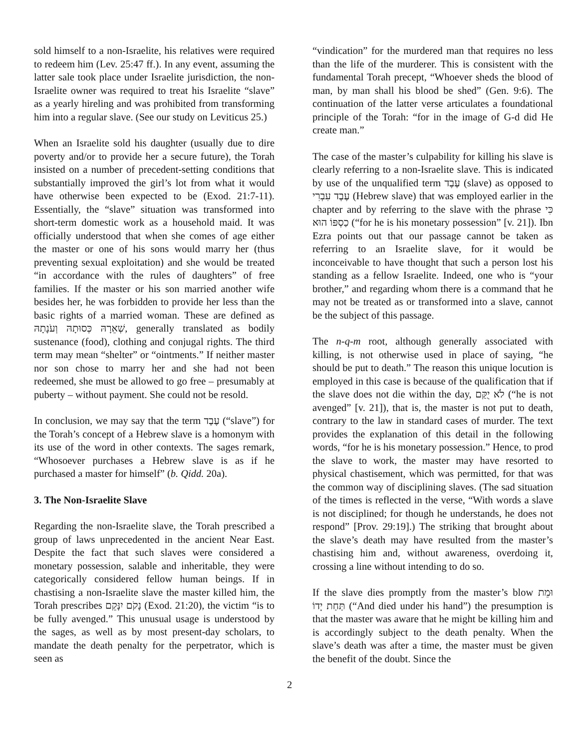sold himself to a non-Israelite, his relatives were required to redeem him (Lev. 25:47 ff.). In any event, assuming the latter sale took place under Israelite jurisdiction, the non-Israelite owner was required to treat his Israelite “slave” as a yearly hireling and was prohibited from transforming him into a regular slave. (See our study on Leviticus 25.)
When an Israelite sold his daughter (usually due to dire poverty and/or to provide her a secure future), the Torah insisted on a number of precedent-setting conditions that substantially improved the girl’s lot from what it would have otherwise been expected to be (Exod. 21:7-11). Essentially, the “slave” situation was transformed into short-term domestic work as a household maid. It was officially understood that when she comes of age either the master or one of his sons would marry her (thus preventing sexual exploitation) and she would be treated “in accordance with the rules of daughters” of free families. If the master or his son married another wife besides her, he was forbidden to provide her less than the basic rights of a married woman. These are defined as שְׁאֵרָהּ כְּסוּתָהּ וְעֹנָתָהּ, generally translated as bodily sustenance (food), clothing and conjugal rights. The third term may mean “shelter” or “ointments.” If neither master nor son chose to marry her and she had not been redeemed, she must be allowed to go free – presumably at puberty – without payment. She could not be resold.
In conclusion, we may say that the term עֶבֶד (“slave”) for the Torah’s concept of a Hebrew slave is a homonym with its use of the word in other contexts. The sages remark, “Whosoever purchases a Hebrew slave is as if he purchased a master for himself” (b. Qidd. 20a).
3. The Non-Israelite Slave
Regarding the non-Israelite slave, the Torah prescribed a group of laws unprecedented in the ancient Near East. Despite the fact that such slaves were considered a monetary possession, salable and inheritable, they were categorically considered fellow human beings. If in chastising a non-Israelite slave the master killed him, the Torah prescribes נָקֹם יִנָּקֵם (Exod. 21:20), the victim “is to be fully avenged.” This unusual usage is understood by the sages, as well as by most present-day scholars, to mandate the death penalty for the perpetrator, which is seen as
“vindication” for the murdered man that requires no less than the life of the murderer. This is consistent with the fundamental Torah precept, “Whoever sheds the blood of man, by man shall his blood be shed” (Gen. 9:6). The continuation of the latter verse articulates a foundational principle of the Torah: “for in the image of G-d did He create man.”
The case of the master’s culpability for killing his slave is clearly referring to a non-Israelite slave. This is indicated by use of the unqualified term עֶבֶד (slave) as opposed to עֶבֶד עִבְרִי (Hebrew slave) that was employed earlier in the chapter and by referring to the slave with the phrase כִּי כַסְפּוֹ הוּא (“for he is his monetary possession” [v. 21]). Ibn Ezra points out that our passage cannot be taken as referring to an Israelite slave, for it would be inconceivable to have thought that such a person lost his standing as a fellow Israelite. Indeed, one who is “your brother,” and regarding whom there is a command that he may not be treated as or transformed into a slave, cannot be the subject of this passage.
The n-q-m root, although generally associated with killing, is not otherwise used in place of saying, “he should be put to death.” The reason this unique locution is employed in this case is because of the qualification that if the slave does not die within the day, לֹא יֻקַּם (“he is not avenged” [v. 21]), that is, the master is not put to death, contrary to the law in standard cases of murder. The text provides the explanation of this detail in the following words, “for he is his monetary possession.” Hence, to prod the slave to work, the master may have resorted to physical chastisement, which was permitted, for that was the common way of disciplining slaves. (The sad situation of the times is reflected in the verse, “With words a slave is not disciplined; for though he understands, he does not respond” [Prov. 29:19].) The striking that brought about the slave’s death may have resulted from the master’s chastising him and, without awareness, overdoing it, crossing a line without intending to do so.
If the slave dies promptly from the master’s blow וּמֵת תַּחַת יָדוֹ (“And died under his hand”) the presumption is that the master was aware that he might be killing him and is accordingly subject to the death penalty. When the slave’s death was after a time, the master must be given the benefit of the doubt. Since the
2